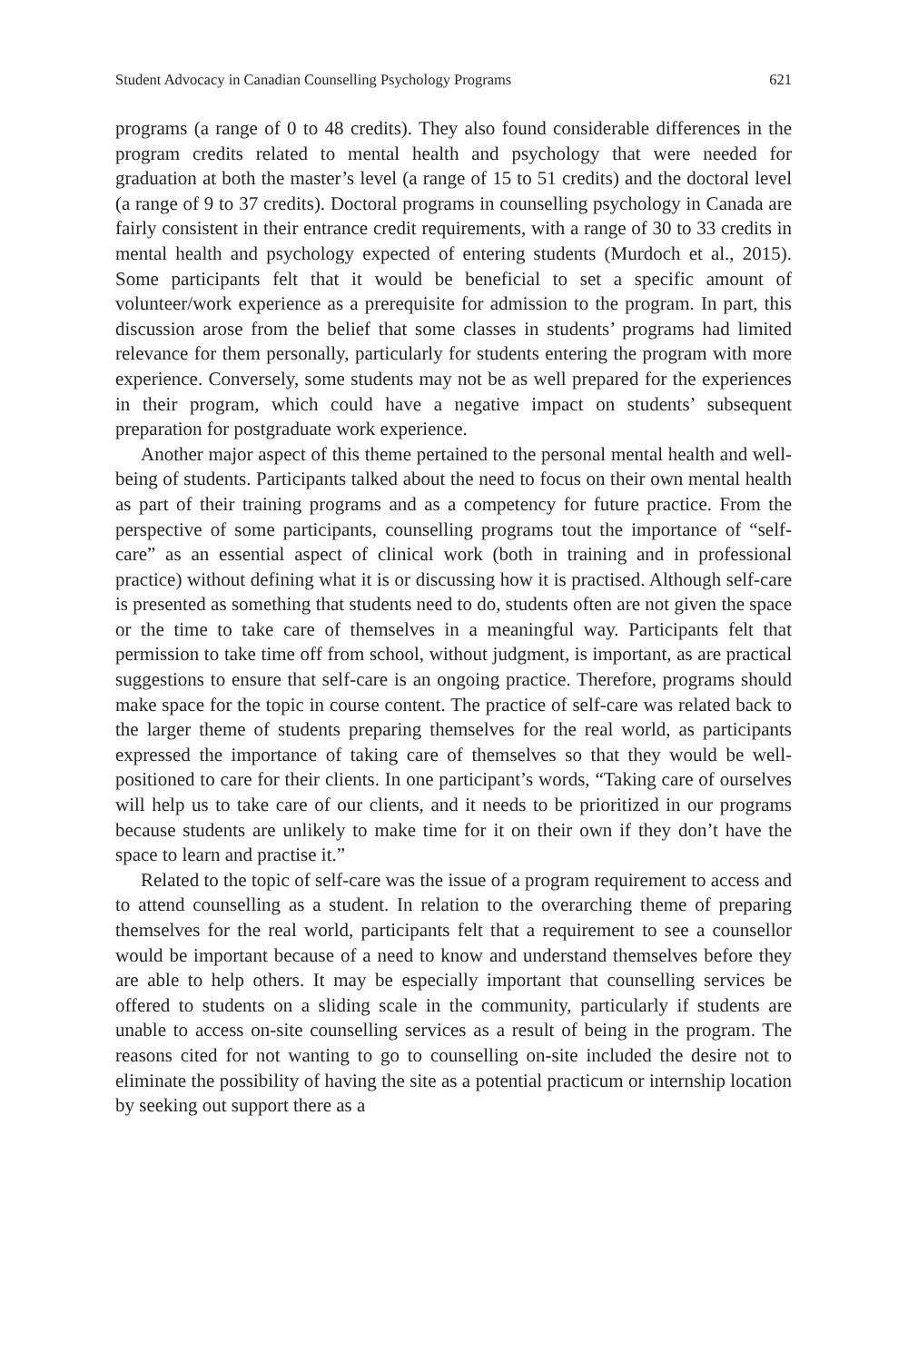Student Advocacy in Canadian Counselling Psychology Programs 621
programs (a range of 0 to 48 credits). They also found considerable differences in the program credits related to mental health and psychology that were needed for graduation at both the master’s level (a range of 15 to 51 credits) and the doctoral level (a range of 9 to 37 credits). Doctoral programs in counselling psychology in Canada are fairly consistent in their entrance credit requirements, with a range of 30 to 33 credits in mental health and psychology expected of entering students (Murdoch et al., 2015). Some participants felt that it would be beneficial to set a specific amount of volunteer/work experience as a prerequisite for admission to the program. In part, this discussion arose from the belief that some classes in students’ programs had limited relevance for them personally, particularly for students entering the program with more experience. Conversely, some students may not be as well prepared for the experiences in their program, which could have a negative impact on students’ subsequent preparation for postgraduate work experience.
Another major aspect of this theme pertained to the personal mental health and well-being of students. Participants talked about the need to focus on their own mental health as part of their training programs and as a competency for future practice. From the perspective of some participants, counselling programs tout the importance of “self-care” as an essential aspect of clinical work (both in training and in professional practice) without defining what it is or discussing how it is practised. Although self-care is presented as something that students need to do, students often are not given the space or the time to take care of themselves in a meaningful way. Participants felt that permission to take time off from school, without judgment, is important, as are practical suggestions to ensure that self-care is an ongoing practice. Therefore, programs should make space for the topic in course content. The practice of self-care was related back to the larger theme of students preparing themselves for the real world, as participants expressed the importance of taking care of themselves so that they would be well-positioned to care for their clients. In one participant’s words, “Taking care of ourselves will help us to take care of our clients, and it needs to be prioritized in our programs because students are unlikely to make time for it on their own if they don’t have the space to learn and practise it.”
Related to the topic of self-care was the issue of a program requirement to access and to attend counselling as a student. In relation to the overarching theme of preparing themselves for the real world, participants felt that a requirement to see a counsellor would be important because of a need to know and understand themselves before they are able to help others. It may be especially important that counselling services be offered to students on a sliding scale in the community, particularly if students are unable to access on-site counselling services as a result of being in the program. The reasons cited for not wanting to go to counselling on-site included the desire not to eliminate the possibility of having the site as a potential practicum or internship location by seeking out support there as a